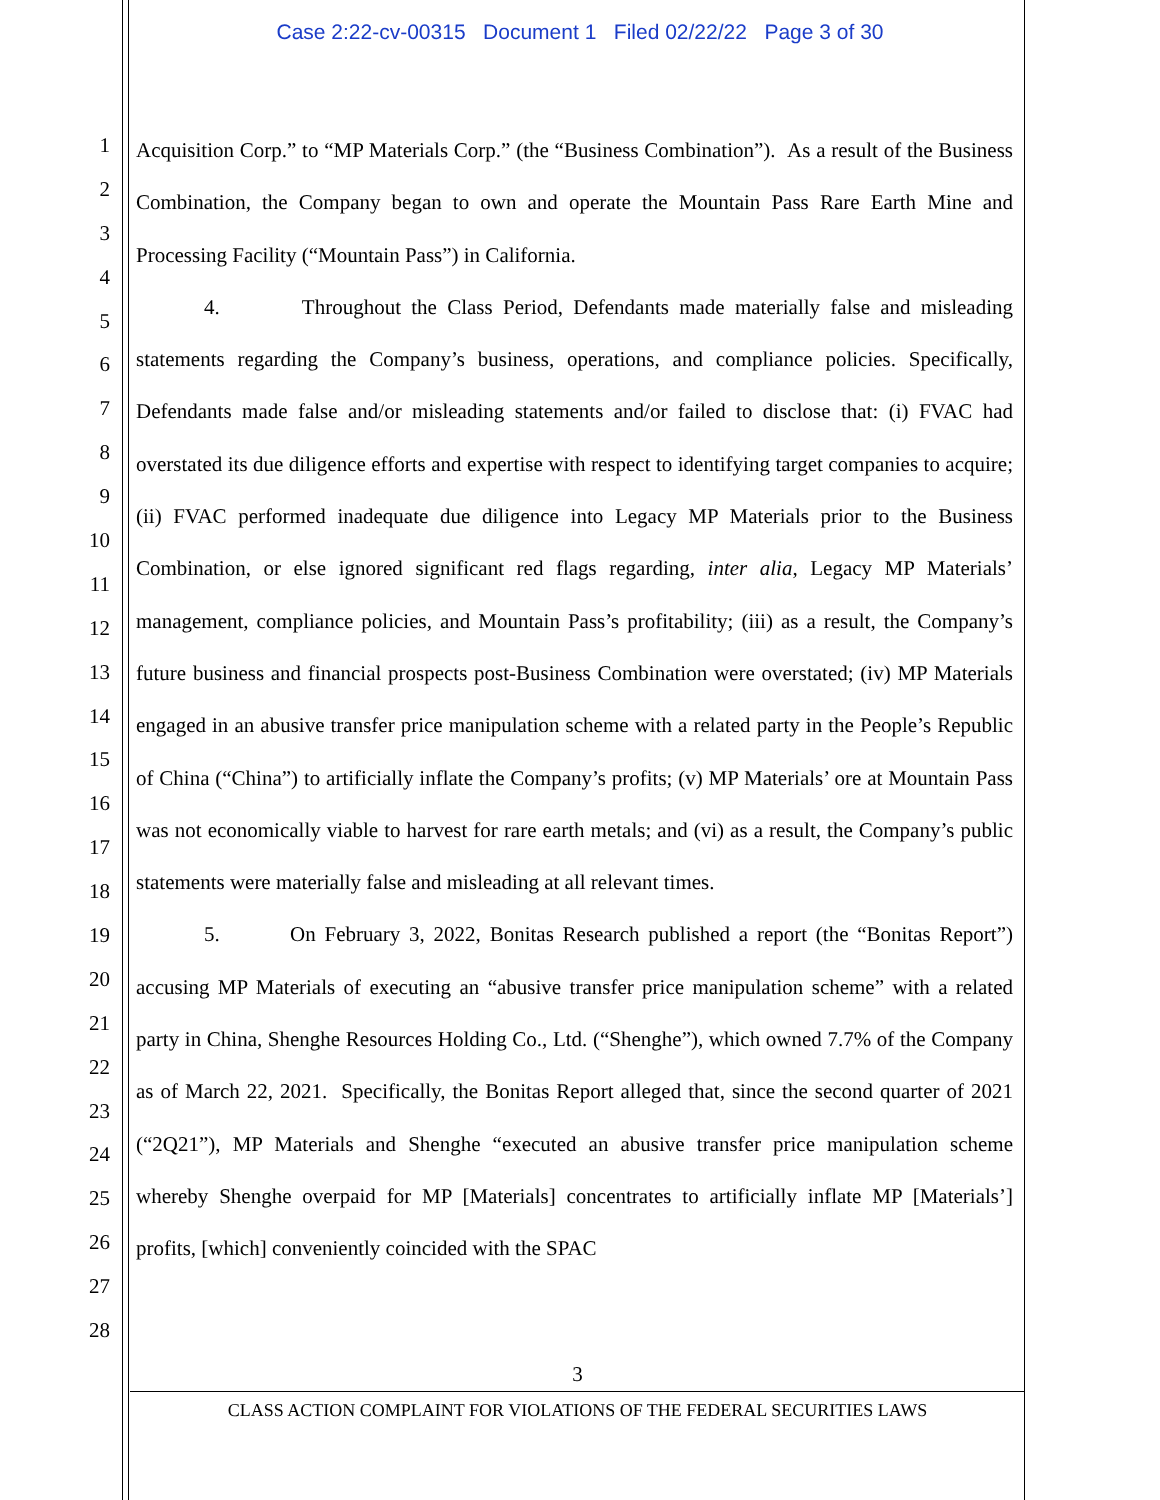Case 2:22-cv-00315 Document 1 Filed 02/22/22 Page 3 of 30
1
2
3
4
5
6
7
8
9
10
11
12
13
14
15
16
17
18
19
20
21
22
23
24
25
26
27
28
Acquisition Corp.” to “MP Materials Corp.” (the “Business Combination”). As a result of the Business Combination, the Company began to own and operate the Mountain Pass Rare Earth Mine and Processing Facility (“Mountain Pass”) in California.
4. Throughout the Class Period, Defendants made materially false and misleading statements regarding the Company’s business, operations, and compliance policies. Specifically, Defendants made false and/or misleading statements and/or failed to disclose that: (i) FVAC had overstated its due diligence efforts and expertise with respect to identifying target companies to acquire; (ii) FVAC performed inadequate due diligence into Legacy MP Materials prior to the Business Combination, or else ignored significant red flags regarding, inter alia, Legacy MP Materials’ management, compliance policies, and Mountain Pass’s profitability; (iii) as a result, the Company’s future business and financial prospects post-Business Combination were overstated; (iv) MP Materials engaged in an abusive transfer price manipulation scheme with a related party in the People’s Republic of China (“China”) to artificially inflate the Company’s profits; (v) MP Materials’ ore at Mountain Pass was not economically viable to harvest for rare earth metals; and (vi) as a result, the Company’s public statements were materially false and misleading at all relevant times.
5. On February 3, 2022, Bonitas Research published a report (the “Bonitas Report”) accusing MP Materials of executing an “abusive transfer price manipulation scheme” with a related party in China, Shenghe Resources Holding Co., Ltd. (“Shenghe”), which owned 7.7% of the Company as of March 22, 2021. Specifically, the Bonitas Report alleged that, since the second quarter of 2021 (“2Q21”), MP Materials and Shenghe “executed an abusive transfer price manipulation scheme whereby Shenghe overpaid for MP [Materials] concentrates to artificially inflate MP [Materials’] profits, [which] conveniently coincided with the SPAC
3
CLASS ACTION COMPLAINT FOR VIOLATIONS OF THE FEDERAL SECURITIES LAWS